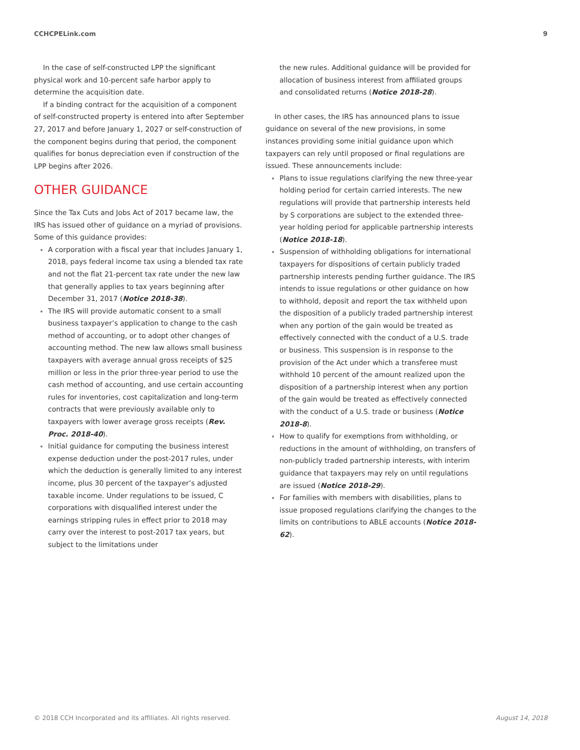CCHCPELink.com 9
In the case of self-constructed LPP the significant physical work and 10-percent safe harbor apply to determine the acquisition date.
If a binding contract for the acquisition of a component of self-constructed property is entered into after September 27, 2017 and before January 1, 2027 or self-construction of the component begins during that period, the component qualifies for bonus depreciation even if construction of the LPP begins after 2026.
OTHER GUIDANCE
Since the Tax Cuts and Jobs Act of 2017 became law, the IRS has issued other of guidance on a myriad of provisions. Some of this guidance provides:
A corporation with a fiscal year that includes January 1, 2018, pays federal income tax using a blended tax rate and not the flat 21-percent tax rate under the new law that generally applies to tax years beginning after December 31, 2017 (Notice 2018-38).
The IRS will provide automatic consent to a small business taxpayer’s application to change to the cash method of accounting, or to adopt other changes of accounting method. The new law allows small business taxpayers with average annual gross receipts of $25 million or less in the prior three-year period to use the cash method of accounting, and use certain accounting rules for inventories, cost capitalization and long-term contracts that were previously available only to taxpayers with lower average gross receipts (Rev. Proc. 2018-40).
Initial guidance for computing the business interest expense deduction under the post-2017 rules, under which the deduction is generally limited to any interest income, plus 30 percent of the taxpayer’s adjusted taxable income. Under regulations to be issued, C corporations with disqualified interest under the earnings stripping rules in effect prior to 2018 may carry over the interest to post-2017 tax years, but subject to the limitations under
the new rules. Additional guidance will be provided for allocation of business interest from affiliated groups and consolidated returns (Notice 2018-28).
In other cases, the IRS has announced plans to issue guidance on several of the new provisions, in some instances providing some initial guidance upon which taxpayers can rely until proposed or final regulations are issued. These announcements include:
Plans to issue regulations clarifying the new three-year holding period for certain carried interests. The new regulations will provide that partnership interests held by S corporations are subject to the extended three-year holding period for applicable partnership interests (Notice 2018-18).
Suspension of withholding obligations for international taxpayers for dispositions of certain publicly traded partnership interests pending further guidance. The IRS intends to issue regulations or other guidance on how to withhold, deposit and report the tax withheld upon the disposition of a publicly traded partnership interest when any portion of the gain would be treated as effectively connected with the conduct of a U.S. trade or business. This suspension is in response to the provision of the Act under which a transferee must withhold 10 percent of the amount realized upon the disposition of a partnership interest when any portion of the gain would be treated as effectively connected with the conduct of a U.S. trade or business (Notice 2018-8).
How to qualify for exemptions from withholding, or reductions in the amount of withholding, on transfers of non-publicly traded partnership interests, with interim guidance that taxpayers may rely on until regulations are issued (Notice 2018-29).
For families with members with disabilities, plans to issue proposed regulations clarifying the changes to the limits on contributions to ABLE accounts (Notice 2018-62).
© 2018 CCH Incorporated and its affiliates. All rights reserved. August 14, 2018